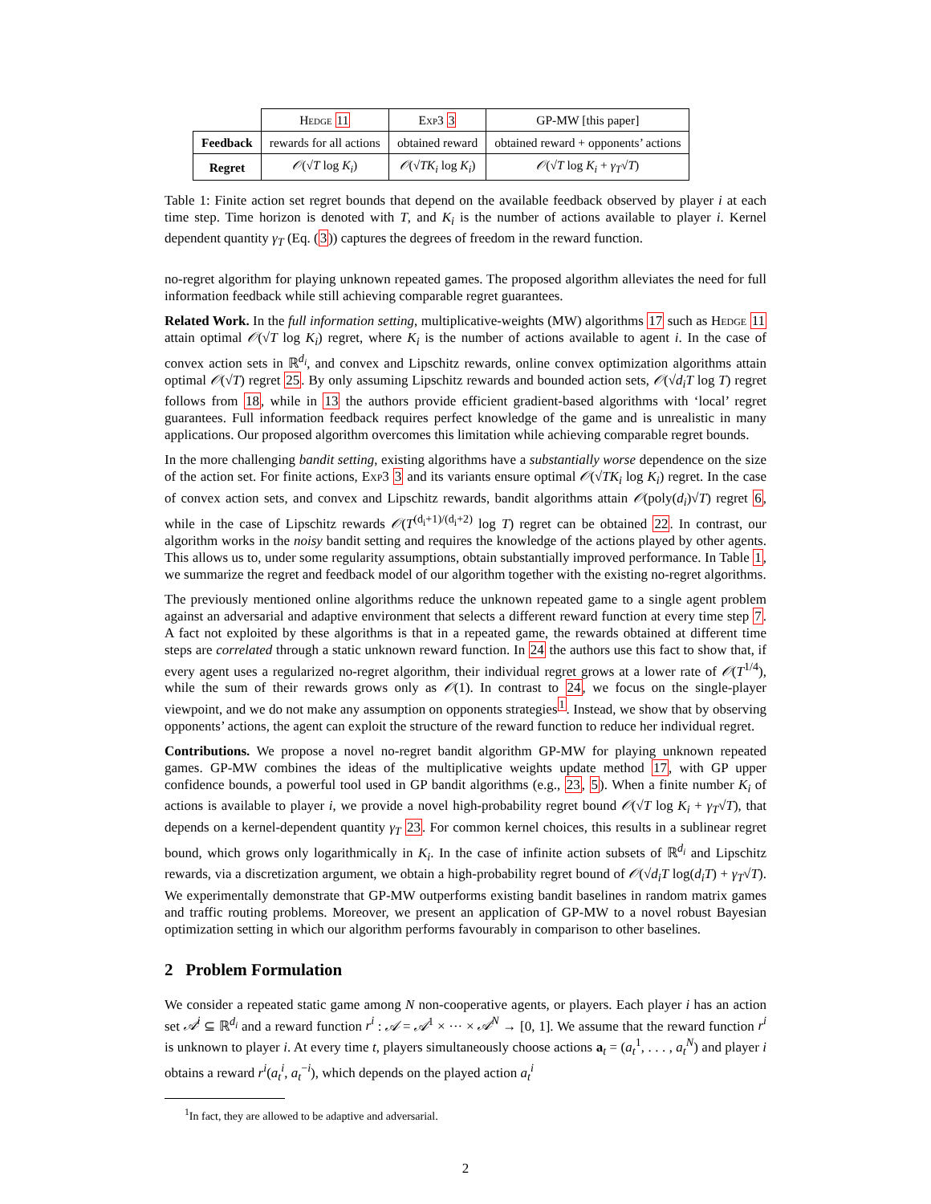| | Hedge 11 | Exp3 3 | GP-MW [this paper] |
| --- | --- | --- | --- |
| Feedback | rewards for all actions | obtained reward | obtained reward + opponents’ actions |
| Regret | 𝒪 (√ T log K<sub>i</sub> ) | 𝒪 (√ TK<sub>i</sub> log K<sub>i</sub> ) | 𝒪 (√ T log K<sub>i</sub> + γ<sub>T</sub> √ T ) |
Table 1: Finite action set regret bounds that depend on the available feedback observed by player i at each time step. Time horizon is denoted with T, and K<sub>i</sub> is the number of actions available to player i. Kernel dependent quantity γ<sub>T</sub> (Eq. (3)) captures the degrees of freedom in the reward function.
no-regret algorithm for playing unknown repeated games. The proposed algorithm alleviates the need for full information feedback while still achieving comparable regret guarantees.
Related Work. In the full information setting, multiplicative-weights (MW) algorithms 17 such as Hedge 11 attain optimal 𝒪(√T log K<sub>i</sub>) regret, where K<sub>i</sub> is the number of actions available to agent i. In the case of convex action sets in ℝ<sup>d<sub>i</sub></sup>, and convex and Lipschitz rewards, online convex optimization algorithms attain optimal 𝒪(√T) regret 25. By only assuming Lipschitz rewards and bounded action sets, 𝒪(√d<sub>i</sub>T log T) regret follows from 18, while in 13 the authors provide efficient gradient-based algorithms with ‘local’ regret guarantees. Full information feedback requires perfect knowledge of the game and is unrealistic in many applications. Our proposed algorithm overcomes this limitation while achieving comparable regret bounds.
In the more challenging bandit setting, existing algorithms have a substantially worse dependence on the size of the action set. For finite actions, Exp3 3 and its variants ensure optimal 𝒪(√TK<sub>i</sub> log K<sub>i</sub>) regret. In the case of convex action sets, and convex and Lipschitz rewards, bandit algorithms attain 𝒪(poly(d<sub>i</sub>)√T) regret 6, while in the case of Lipschitz rewards 𝒪(T<sup>(d<sub>i</sub>+1)/(d<sub>i</sub>+2)</sup> log T) regret can be obtained 22. In contrast, our algorithm works in the noisy bandit setting and requires the knowledge of the actions played by other agents. This allows us to, under some regularity assumptions, obtain substantially improved performance. In Table 1, we summarize the regret and feedback model of our algorithm together with the existing no-regret algorithms.
The previously mentioned online algorithms reduce the unknown repeated game to a single agent problem against an adversarial and adaptive environment that selects a different reward function at every time step 7. A fact not exploited by these algorithms is that in a repeated game, the rewards obtained at different time steps are correlated through a static unknown reward function. In 24 the authors use this fact to show that, if every agent uses a regularized no-regret algorithm, their individual regret grows at a lower rate of 𝒪(T<sup>1/4</sup>), while the sum of their rewards grows only as 𝒪(1). In contrast to 24, we focus on the single-player viewpoint, and we do not make any assumption on opponents strategies<sup>1</sup>. Instead, we show that by observing opponents’ actions, the agent can exploit the structure of the reward function to reduce her individual regret.
Contributions. We propose a novel no-regret bandit algorithm GP-MW for playing unknown repeated games. GP-MW combines the ideas of the multiplicative weights update method 17, with GP upper confidence bounds, a powerful tool used in GP bandit algorithms (e.g., 23, 5). When a finite number K<sub>i</sub> of actions is available to player i, we provide a novel high-probability regret bound 𝒪(√T log K<sub>i</sub> + γ<sub>T</sub>√T), that depends on a kernel-dependent quantity γ<sub>T</sub> 23. For common kernel choices, this results in a sublinear regret bound, which grows only logarithmically in K<sub>i</sub>. In the case of infinite action subsets of ℝ<sup>d<sub>i</sub></sup> and Lipschitz rewards, via a discretization argument, we obtain a high-probability regret bound of 𝒪(√d<sub>i</sub>T log(d<sub>i</sub>T) + γ<sub>T</sub>√T). We experimentally demonstrate that GP-MW outperforms existing bandit baselines in random matrix games and traffic routing problems. Moreover, we present an application of GP-MW to a novel robust Bayesian optimization setting in which our algorithm performs favourably in comparison to other baselines.
2 Problem Formulation
We consider a repeated static game among N non-cooperative agents, or players. Each player i has an action set 𝒜<sup>i</sup> ⊆ ℝ<sup>d<sub>i</sub></sup> and a reward function r<sup>i</sup> : 𝒜 = 𝒜<sup>1</sup> × ··· × 𝒜<sup>N</sup> → [0, 1]. We assume that the reward function r<sup>i</sup> is unknown to player i. At every time t, players simultaneously choose actions a<sub>t</sub> = (a<sub>t</sub><sup>1</sup>, . . . , a<sub>t</sub><sup>N</sup>) and player i obtains a reward r<sup>i</sup>(a<sub>t</sub><sup>i</sup>, a<sub>t</sub><sup>−i</sup>), which depends on the played action a<sub>t</sub><sup>i</sup>
<sup>1</sup> In fact, they are allowed to be adaptive and adversarial.
2